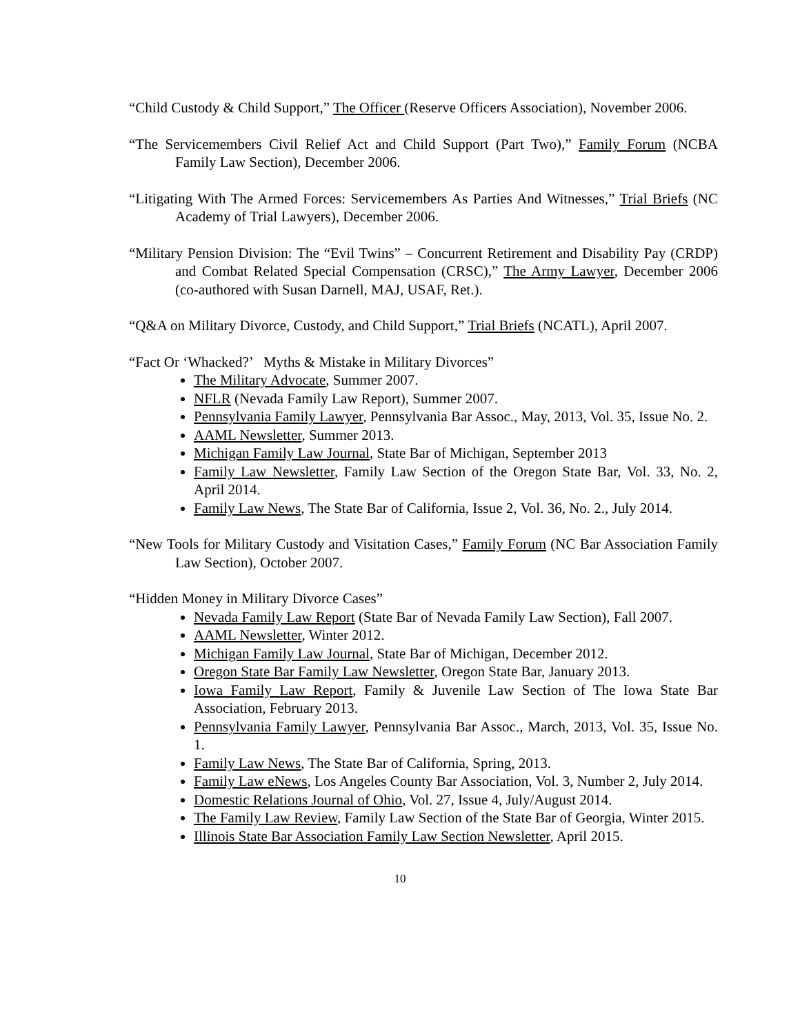“Child Custody & Child Support,” The Officer (Reserve Officers Association), November 2006.
“The Servicemembers Civil Relief Act and Child Support (Part Two),” Family Forum (NCBA Family Law Section), December 2006.
“Litigating With The Armed Forces: Servicemembers As Parties And Witnesses,” Trial Briefs (NC Academy of Trial Lawyers), December 2006.
“Military Pension Division: The “Evil Twins” – Concurrent Retirement and Disability Pay (CRDP) and Combat Related Special Compensation (CRSC),” The Army Lawyer, December 2006 (co-authored with Susan Darnell, MAJ, USAF, Ret.).
“Q&A on Military Divorce, Custody, and Child Support,” Trial Briefs (NCATL), April 2007.
“Fact Or ‘Whacked?’ Myths & Mistake in Military Divorces”
The Military Advocate, Summer 2007.
NFLR (Nevada Family Law Report), Summer 2007.
Pennsylvania Family Lawyer, Pennsylvania Bar Assoc., May, 2013, Vol. 35, Issue No. 2.
AAML Newsletter, Summer 2013.
Michigan Family Law Journal, State Bar of Michigan, September 2013
Family Law Newsletter, Family Law Section of the Oregon State Bar, Vol. 33, No. 2, April 2014.
Family Law News, The State Bar of California, Issue 2, Vol. 36, No. 2., July 2014.
“New Tools for Military Custody and Visitation Cases,” Family Forum (NC Bar Association Family Law Section), October 2007.
“Hidden Money in Military Divorce Cases”
Nevada Family Law Report (State Bar of Nevada Family Law Section), Fall 2007.
AAML Newsletter, Winter 2012.
Michigan Family Law Journal, State Bar of Michigan, December 2012.
Oregon State Bar Family Law Newsletter, Oregon State Bar, January 2013.
Iowa Family Law Report, Family & Juvenile Law Section of The Iowa State Bar Association, February 2013.
Pennsylvania Family Lawyer, Pennsylvania Bar Assoc., March, 2013, Vol. 35, Issue No. 1.
Family Law News, The State Bar of California, Spring, 2013.
Family Law eNews, Los Angeles County Bar Association, Vol. 3, Number 2, July 2014.
Domestic Relations Journal of Ohio, Vol. 27, Issue 4, July/August 2014.
The Family Law Review, Family Law Section of the State Bar of Georgia, Winter 2015.
Illinois State Bar Association Family Law Section Newsletter, April 2015.
10